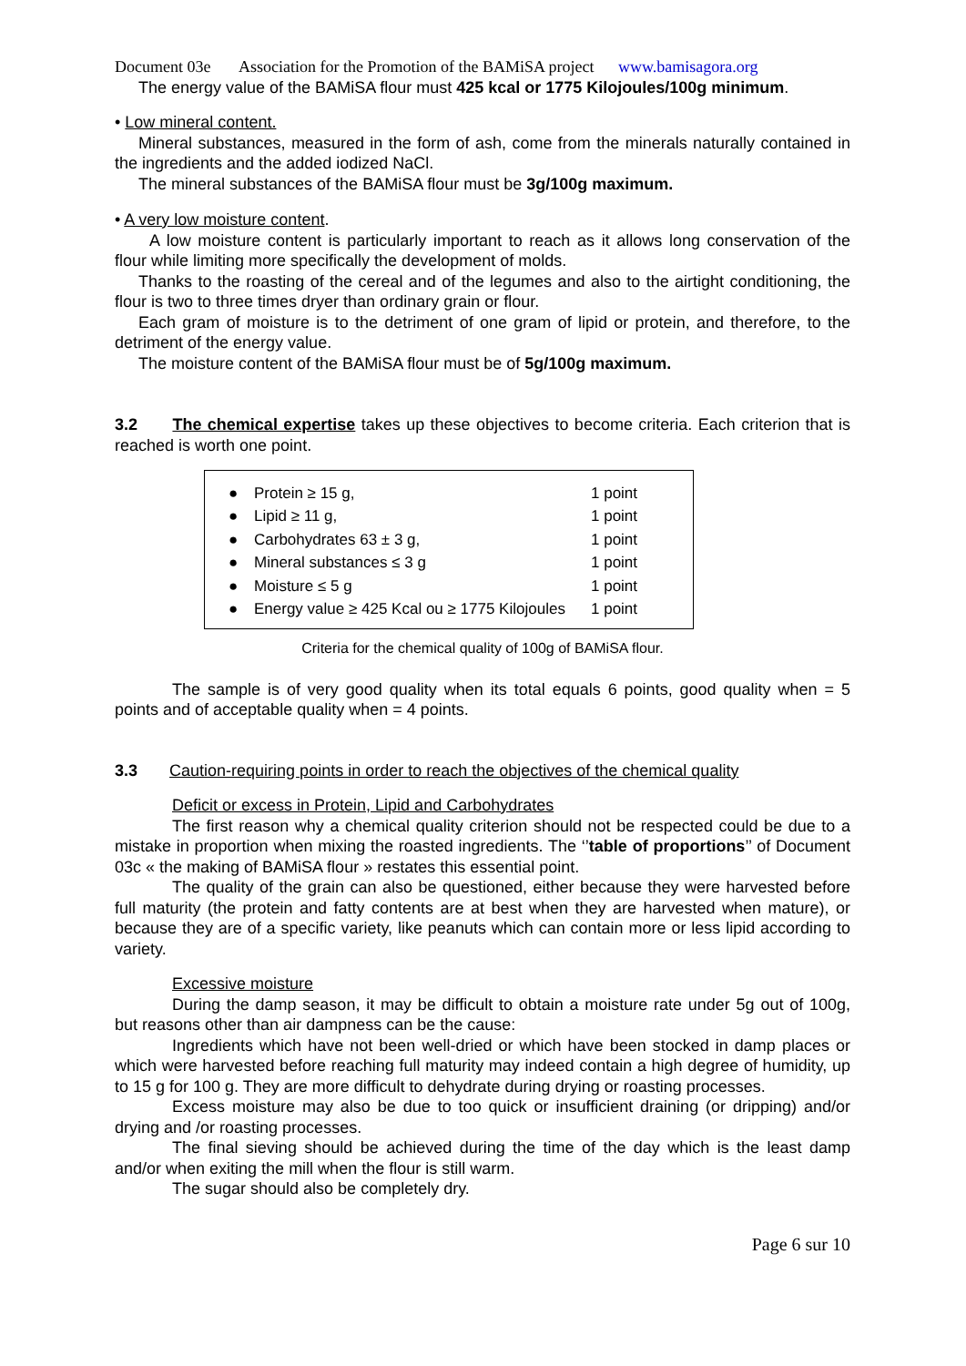Document 03e Association for the Promotion of the BAMiSA project www.bamisagora.org
The energy value of the BAMiSA flour must 425 kcal or 1775 Kilojoules/100g minimum.
• Low mineral content.
Mineral substances, measured in the form of ash, come from the minerals naturally contained in the ingredients and the added iodized NaCl.
The mineral substances of the BAMiSA flour must be 3g/100g maximum.
• A very low moisture content.
A low moisture content is particularly important to reach as it allows long conservation of the flour while limiting more specifically the development of molds.
Thanks to the roasting of the cereal and of the legumes and also to the airtight conditioning, the flour is two to three times dryer than ordinary grain or flour.
Each gram of moisture is to the detriment of one gram of lipid or protein, and therefore, to the detriment of the energy value.
The moisture content of the BAMiSA flour must be of 5g/100g maximum.
3.2 The chemical expertise takes up these objectives to become criteria. Each criterion that is reached is worth one point.
| ● | Protein ≥ 15 g, | 1 point |
| ● | Lipid ≥ 11 g, | 1 point |
| ● | Carbohydrates 63 ± 3 g, | 1 point |
| ● | Mineral substances ≤ 3 g | 1 point |
| ● | Moisture ≤ 5 g | 1 point |
| ● | Energy value ≥ 425 Kcal ou ≥ 1775 Kilojoules | 1 point |
Criteria for the chemical quality of 100g of BAMiSA flour.
The sample is of very good quality when its total equals 6 points, good quality when = 5 points and of acceptable quality when = 4 points.
3.3 Caution-requiring points in order to reach the objectives of the chemical quality
Deficit or excess in Protein, Lipid and Carbohydrates
The first reason why a chemical quality criterion should not be respected could be due to a mistake in proportion when mixing the roasted ingredients. The ‘’table of proportions’’ of Document 03c « the making of BAMiSA flour » restates this essential point.
The quality of the grain can also be questioned, either because they were harvested before full maturity (the protein and fatty contents are at best when they are harvested when mature), or because they are of a specific variety, like peanuts which can contain more or less lipid according to variety.
Excessive moisture
During the damp season, it may be difficult to obtain a moisture rate under 5g out of 100g, but reasons other than air dampness can be the cause:
Ingredients which have not been well-dried or which have been stocked in damp places or which were harvested before reaching full maturity may indeed contain a high degree of humidity, up to 15 g for 100 g. They are more difficult to dehydrate during drying or roasting processes.
Excess moisture may also be due to too quick or insufficient draining (or dripping) and/or drying and /or roasting processes.
The final sieving should be achieved during the time of the day which is the least damp and/or when exiting the mill when the flour is still warm.
The sugar should also be completely dry.
Page 6 sur 10